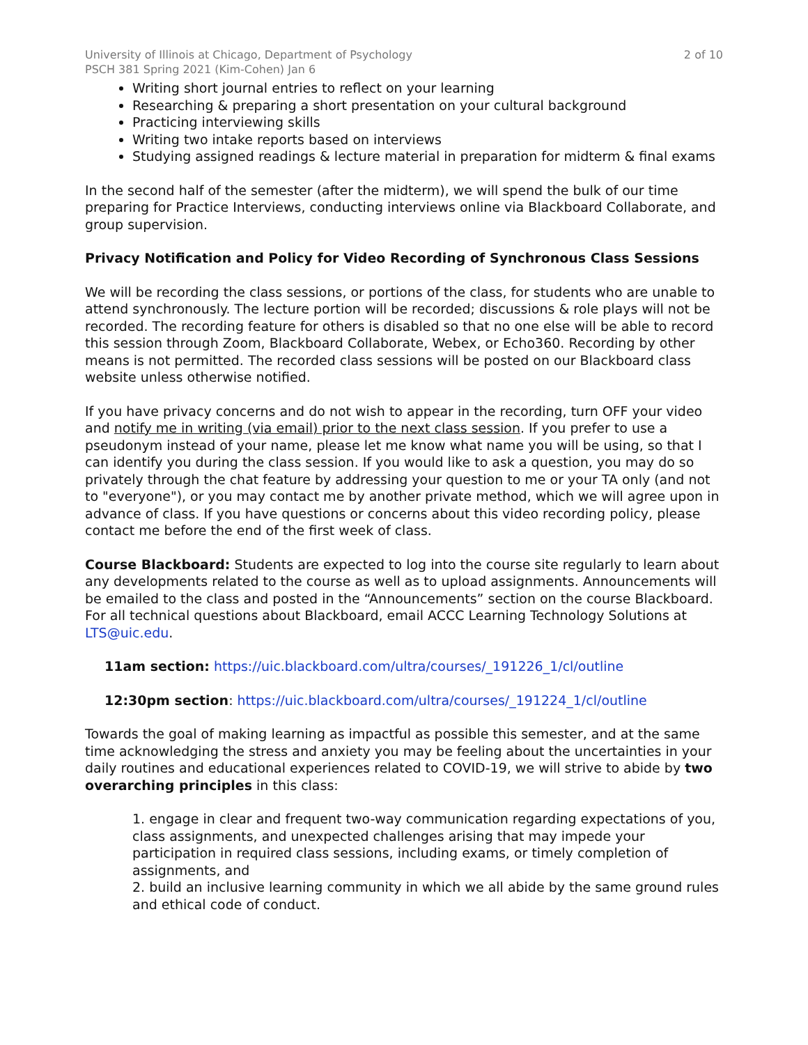University of Illinois at Chicago, Department of Psychology
PSCH 381 Spring 2021 (Kim-Cohen) Jan 6
2 of 10
Writing short journal entries to reflect on your learning
Researching & preparing a short presentation on your cultural background
Practicing interviewing skills
Writing two intake reports based on interviews
Studying assigned readings & lecture material in preparation for midterm & final exams
In the second half of the semester (after the midterm), we will spend the bulk of our time preparing for Practice Interviews, conducting interviews online via Blackboard Collaborate, and group supervision.
Privacy Notification and Policy for Video Recording of Synchronous Class Sessions
We will be recording the class sessions, or portions of the class, for students who are unable to attend synchronously. The lecture portion will be recorded; discussions & role plays will not be recorded. The recording feature for others is disabled so that no one else will be able to record this session through Zoom, Blackboard Collaborate, Webex, or Echo360. Recording by other means is not permitted. The recorded class sessions will be posted on our Blackboard class website unless otherwise notified.
If you have privacy concerns and do not wish to appear in the recording, turn OFF your video and notify me in writing (via email) prior to the next class session. If you prefer to use a pseudonym instead of your name, please let me know what name you will be using, so that I can identify you during the class session. If you would like to ask a question, you may do so privately through the chat feature by addressing your question to me or your TA only (and not to "everyone"), or you may contact me by another private method, which we will agree upon in advance of class. If you have questions or concerns about this video recording policy, please contact me before the end of the first week of class.
Course Blackboard: Students are expected to log into the course site regularly to learn about any developments related to the course as well as to upload assignments. Announcements will be emailed to the class and posted in the “Announcements” section on the course Blackboard. For all technical questions about Blackboard, email ACCC Learning Technology Solutions at LTS@uic.edu.
11am section: https://uic.blackboard.com/ultra/courses/_191226_1/cl/outline
12:30pm section: https://uic.blackboard.com/ultra/courses/_191224_1/cl/outline
Towards the goal of making learning as impactful as possible this semester, and at the same time acknowledging the stress and anxiety you may be feeling about the uncertainties in your daily routines and educational experiences related to COVID-19, we will strive to abide by two overarching principles in this class:
1. engage in clear and frequent two-way communication regarding expectations of you, class assignments, and unexpected challenges arising that may impede your participation in required class sessions, including exams, or timely completion of assignments, and
2. build an inclusive learning community in which we all abide by the same ground rules and ethical code of conduct.